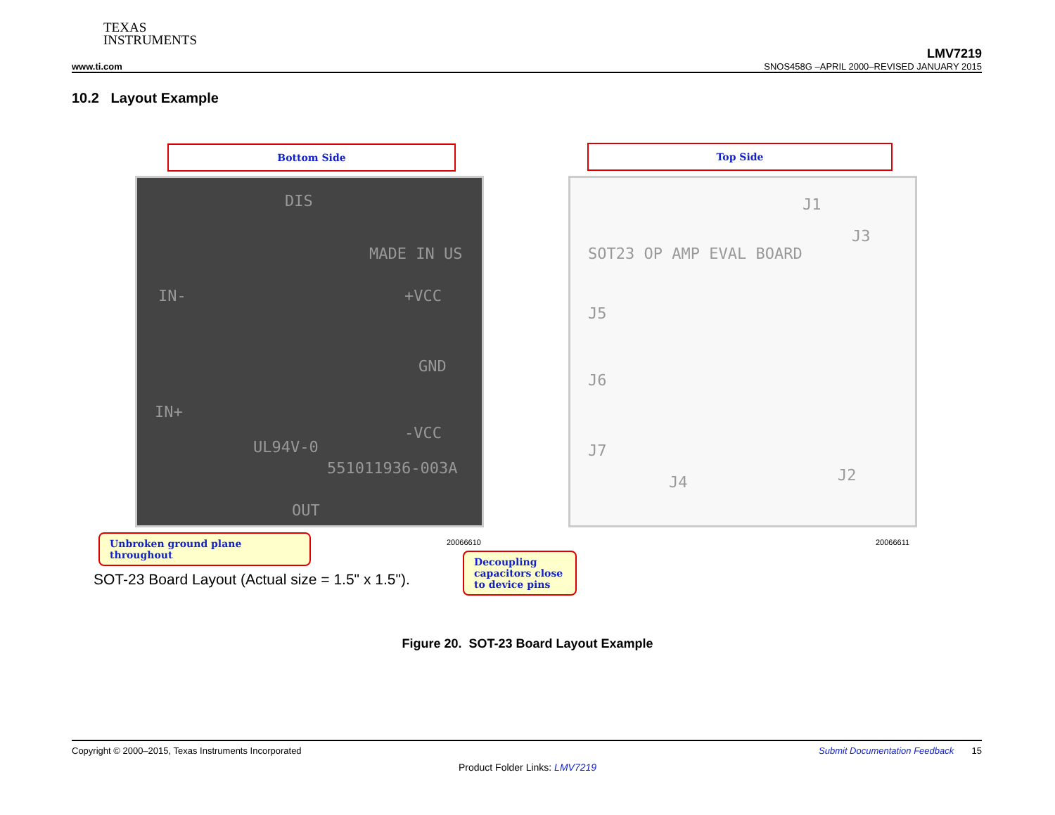TEXAS
INSTRUMENTS
LMV7219
www.ti.com SNOS458G –APRIL 2000–REVISED JANUARY 2015
10.2 Layout Example
Bottom Side Top Side
DIS
MADE IN US
IN- +VCC
GND
IN+
-VCC
UL94V-0
551011936-003A
OUT
J1
J3
SOT23 OP AMP EVAL BOARD
J5
J6
J7
J4 J2
20066610 20066611
Unbroken ground plane throughout
SOT-23 Board Layout (Actual size = 1.5" x 1.5").
Decoupling capacitors close to device pins
Figure 20. SOT-23 Board Layout Example
Copyright © 2000–2015, Texas Instruments Incorporated Submit Documentation Feedback 15
Product Folder Links: LMV7219